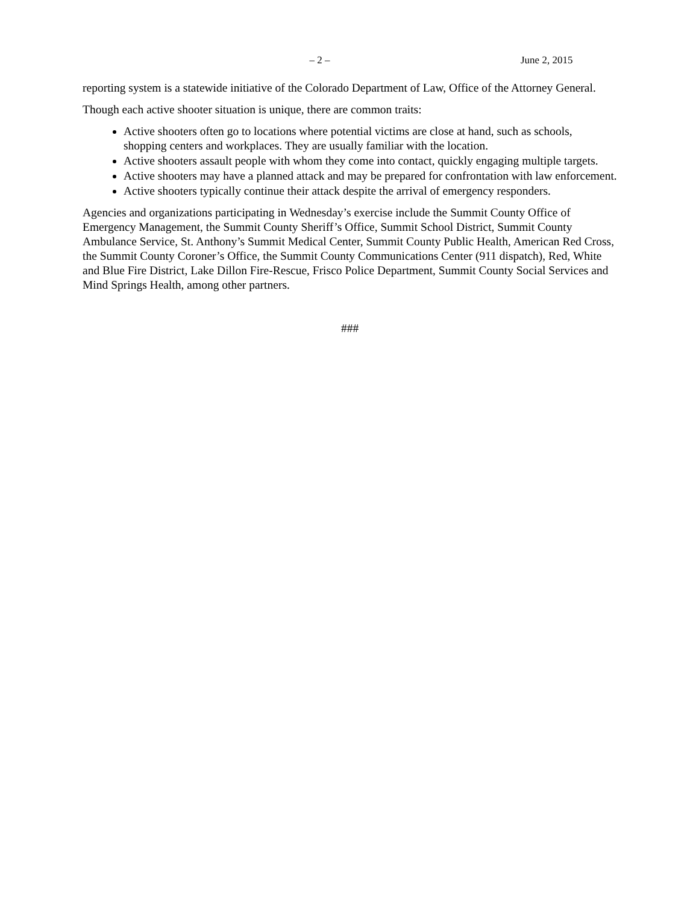– 2 – June 2, 2015
reporting system is a statewide initiative of the Colorado Department of Law, Office of the Attorney General.
Though each active shooter situation is unique, there are common traits:
Active shooters often go to locations where potential victims are close at hand, such as schools, shopping centers and workplaces. They are usually familiar with the location.
Active shooters assault people with whom they come into contact, quickly engaging multiple targets.
Active shooters may have a planned attack and may be prepared for confrontation with law enforcement.
Active shooters typically continue their attack despite the arrival of emergency responders.
Agencies and organizations participating in Wednesday’s exercise include the Summit County Office of Emergency Management, the Summit County Sheriff’s Office, Summit School District, Summit County Ambulance Service, St. Anthony’s Summit Medical Center, Summit County Public Health, American Red Cross, the Summit County Coroner’s Office, the Summit County Communications Center (911 dispatch), Red, White and Blue Fire District, Lake Dillon Fire-Rescue, Frisco Police Department, Summit County Social Services and Mind Springs Health, among other partners.
###